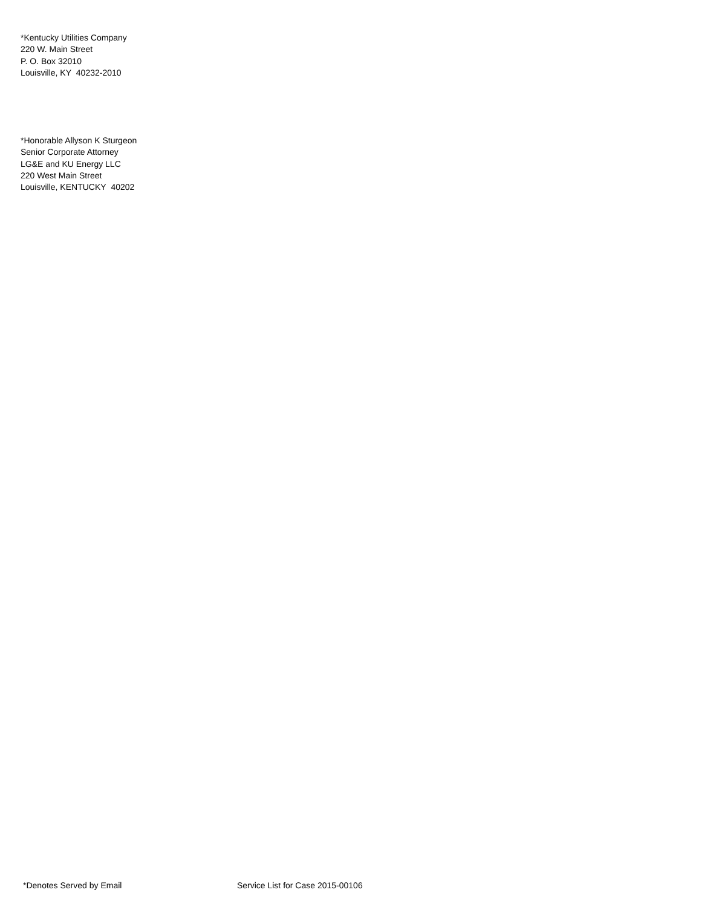*Kentucky Utilities Company
220 W. Main Street
P. O. Box 32010
Louisville, KY 40232-2010
*Honorable Allyson K Sturgeon
Senior Corporate Attorney
LG&E and KU Energy LLC
220 West Main Street
Louisville, KENTUCKY 40202
*Denotes Served by Email Service List for Case 2015-00106